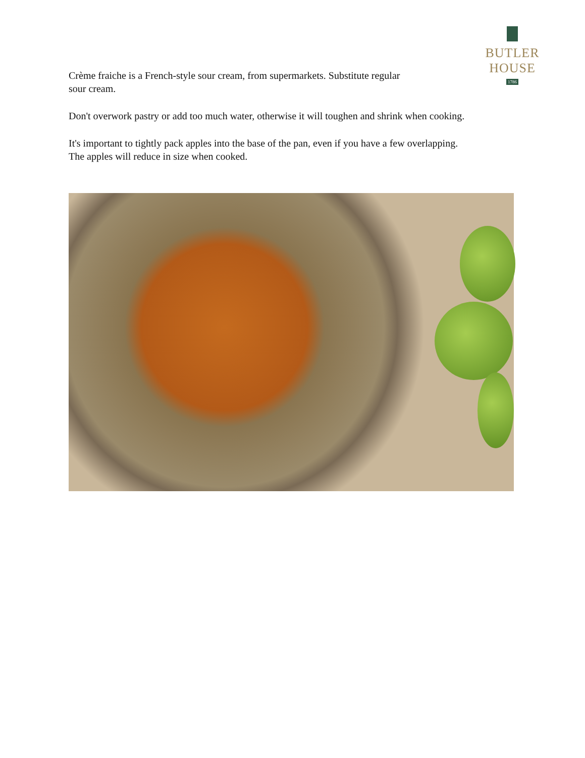BUTLER HOUSE
1786
Crème fraiche is a French-style sour cream, from supermarkets. Substitute regular
sour cream.
Don't overwork pastry or add too much water, otherwise it will toughen and shrink when cooking.
It's important to tightly pack apples into the base of the pan, even if you have a few overlapping.
The apples will reduce in size when cooked.